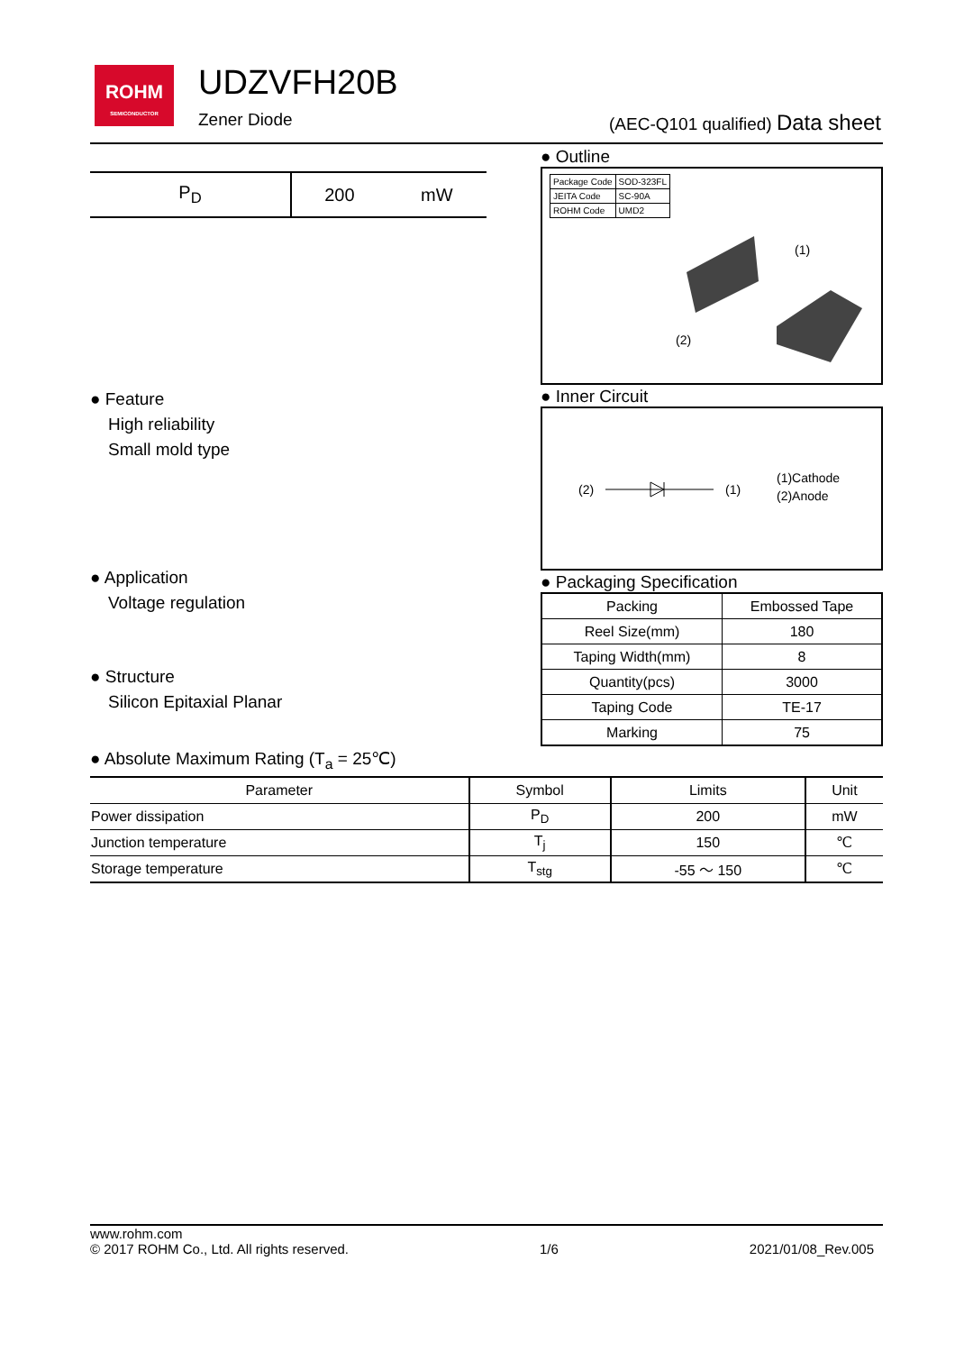ROHM
SEMICONDUCTOR
UDZVFH20B
Zener Diode
(AEC-Q101 qualified) Data sheet
| P<sub>D</sub> | 200 | mW |
● Feature
High reliability
Small mold type
● Application
Voltage regulation
● Structure
Silicon Epitaxial Planar
● Outline
| Package Code | SOD-323FL |
| JEITA Code | SC-90A |
| ROHM Code | UMD2 |
(1)
(2)
● Inner Circuit
(2)
(1)
(1)Cathode
(2)Anode
● Packaging Specification
| Packing | Embossed Tape |
| Reel Size(mm) | 180 |
| Taping Width(mm) | 8 |
| Quantity(pcs) | 3000 |
| Taping Code | TE-17 |
| Marking | 75 |
● Absolute Maximum Rating (T<sub>a</sub> = 25℃)
| Parameter | Symbol | Limits | Unit |
| --- | --- | --- | --- |
| Power dissipation | P<sub>D</sub> | 200 | mW |
| Junction temperature | T<sub>j</sub> | 150 | ℃ |
| Storage temperature | T<sub>stg</sub> | -55 ～ 150 | ℃ |
www.rohm.com
© 2017 ROHM Co., Ltd. All rights reserved.
1/6
2021/01/08_Rev.005